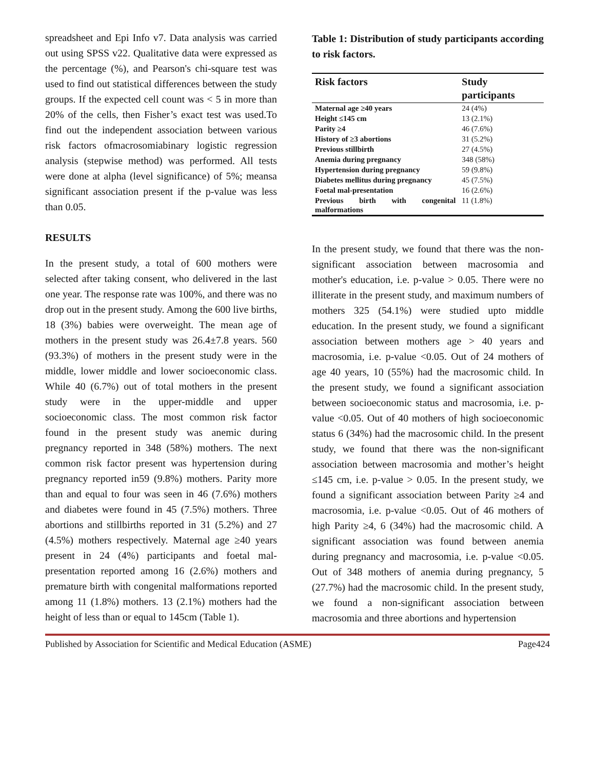spreadsheet and Epi Info v7. Data analysis was carried out using SPSS v22. Qualitative data were expressed as the percentage (%), and Pearson's chi-square test was used to find out statistical differences between the study groups. If the expected cell count was < 5 in more than 20% of the cells, then Fisher’s exact test was used.To find out the independent association between various risk factors ofmacrosomiabinary logistic regression analysis (stepwise method) was performed. All tests were done at alpha (level significance) of 5%; meansa significant association present if the p-value was less than 0.05.
RESULTS
In the present study, a total of 600 mothers were selected after taking consent, who delivered in the last one year. The response rate was 100%, and there was no drop out in the present study. Among the 600 live births, 18 (3%) babies were overweight. The mean age of mothers in the present study was 26.4±7.8 years. 560 (93.3%) of mothers in the present study were in the middle, lower middle and lower socioeconomic class. While 40 (6.7%) out of total mothers in the present study were in the upper-middle and upper socioeconomic class. The most common risk factor found in the present study was anemic during pregnancy reported in 348 (58%) mothers. The next common risk factor present was hypertension during pregnancy reported in59 (9.8%) mothers. Parity more than and equal to four was seen in 46 (7.6%) mothers and diabetes were found in 45 (7.5%) mothers. Three abortions and stillbirths reported in 31 (5.2%) and 27 (4.5%) mothers respectively. Maternal age ≥40 years present in 24 (4%) participants and foetal mal-presentation reported among 16 (2.6%) mothers and premature birth with congenital malformations reported among 11 (1.8%) mothers. 13 (2.1%) mothers had the height of less than or equal to 145cm (Table 1).
Table 1: Distribution of study participants according to risk factors.
| Risk factors | Study participants |
| --- | --- |
| Maternal age ≥40 years | 24 (4%) |
| Height ≤145 cm | 13 (2.1%) |
| Parity ≥4 | 46 (7.6%) |
| History of ≥3 abortions | 31 (5.2%) |
| Previous stillbirth | 27 (4.5%) |
| Anemia during pregnancy | 348 (58%) |
| Hypertension during pregnancy | 59 (9.8%) |
| Diabetes mellitus during pregnancy | 45 (7.5%) |
| Foetal mal-presentation | 16 (2.6%) |
| Previous birth with congenital malformations | 11 (1.8%) |
In the present study, we found that there was the non-significant association between macrosomia and mother's education, i.e. p-value > 0.05. There were no illiterate in the present study, and maximum numbers of mothers 325 (54.1%) were studied upto middle education. In the present study, we found a significant association between mothers age > 40 years and macrosomia, i.e. p-value <0.05. Out of 24 mothers of age 40 years, 10 (55%) had the macrosomic child. In the present study, we found a significant association between socioeconomic status and macrosomia, i.e. p-value <0.05. Out of 40 mothers of high socioeconomic status 6 (34%) had the macrosomic child. In the present study, we found that there was the non-significant association between macrosomia and mother’s height ≤145 cm, i.e. p-value > 0.05. In the present study, we found a significant association between Parity ≥4 and macrosomia, i.e. p-value <0.05. Out of 46 mothers of high Parity ≥4, 6 (34%) had the macrosomic child. A significant association was found between anemia during pregnancy and macrosomia, i.e. p-value <0.05. Out of 348 mothers of anemia during pregnancy, 5 (27.7%) had the macrosomic child. In the present study, we found a non-significant association between macrosomia and three abortions and hypertension
Published by Association for Scientific and Medical Education (ASME) Page424